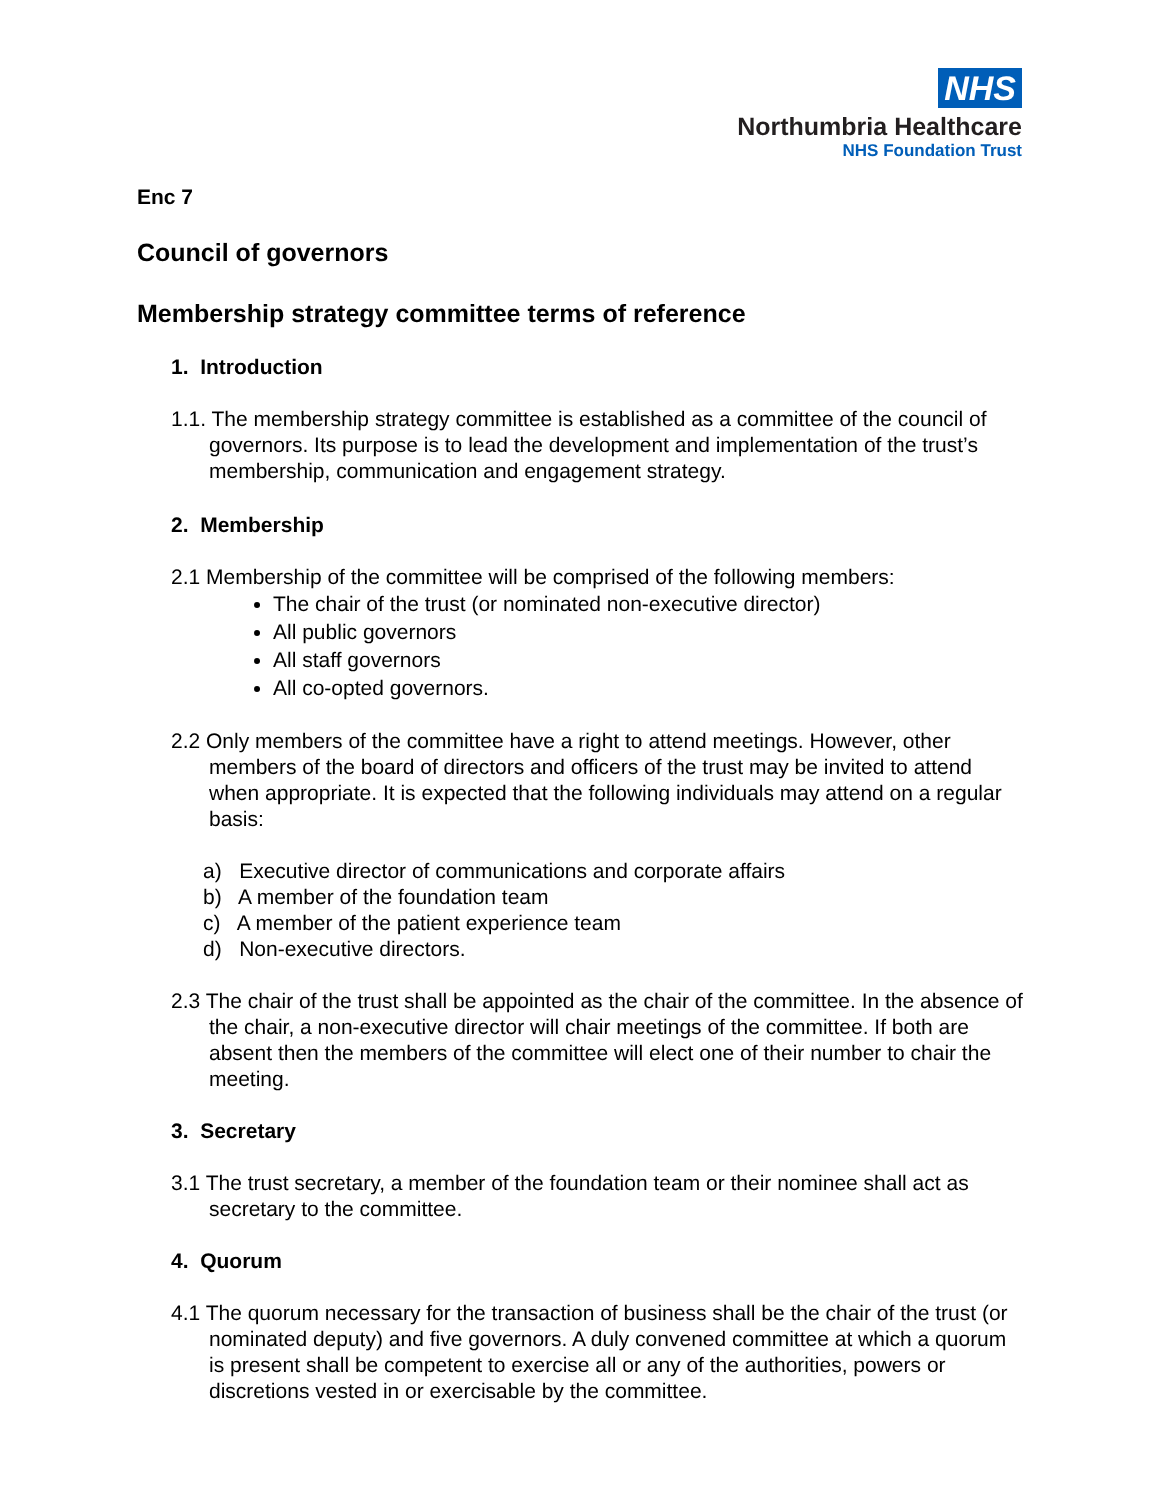NHS
Northumbria Healthcare
NHS Foundation Trust
Enc 7
Council of governors
Membership strategy committee terms of reference
1. Introduction
1.1. The membership strategy committee is established as a committee of the council of governors. Its purpose is to lead the development and implementation of the trust’s membership, communication and engagement strategy.
2. Membership
2.1 Membership of the committee will be comprised of the following members:
The chair of the trust (or nominated non-executive director)
All public governors
All staff governors
All co-opted governors.
2.2 Only members of the committee have a right to attend meetings. However, other members of the board of directors and officers of the trust may be invited to attend when appropriate. It is expected that the following individuals may attend on a regular basis:
a) Executive director of communications and corporate affairs
b) A member of the foundation team
c) A member of the patient experience team
d) Non-executive directors.
2.3 The chair of the trust shall be appointed as the chair of the committee. In the absence of the chair, a non-executive director will chair meetings of the committee. If both are absent then the members of the committee will elect one of their number to chair the meeting.
3. Secretary
3.1 The trust secretary, a member of the foundation team or their nominee shall act as secretary to the committee.
4. Quorum
4.1 The quorum necessary for the transaction of business shall be the chair of the trust (or nominated deputy) and five governors. A duly convened committee at which a quorum is present shall be competent to exercise all or any of the authorities, powers or discretions vested in or exercisable by the committee.